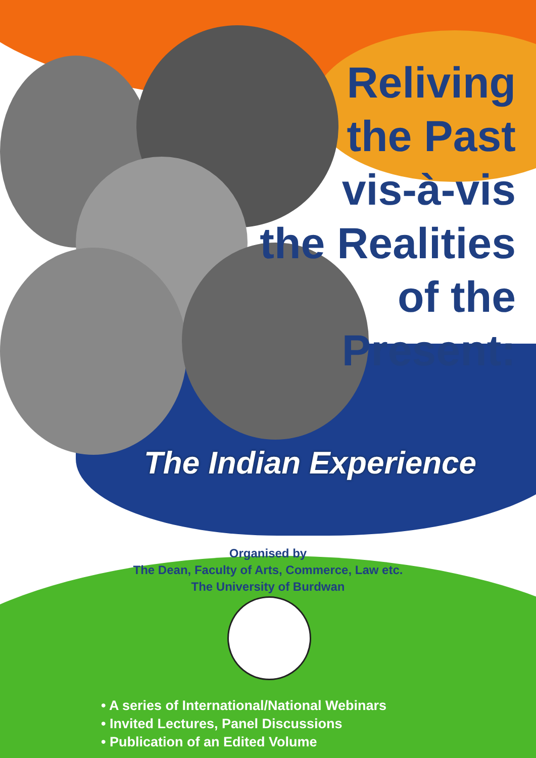Reliving
the Past
vis-à-vis
the Realities
of the
Present:
The Indian Experience
Organised by
The Dean, Faculty of Arts, Commerce, Law etc.
The University of Burdwan
• A series of International/National Webinars
• Invited Lectures, Panel Discussions
• Publication of an Edited Volume